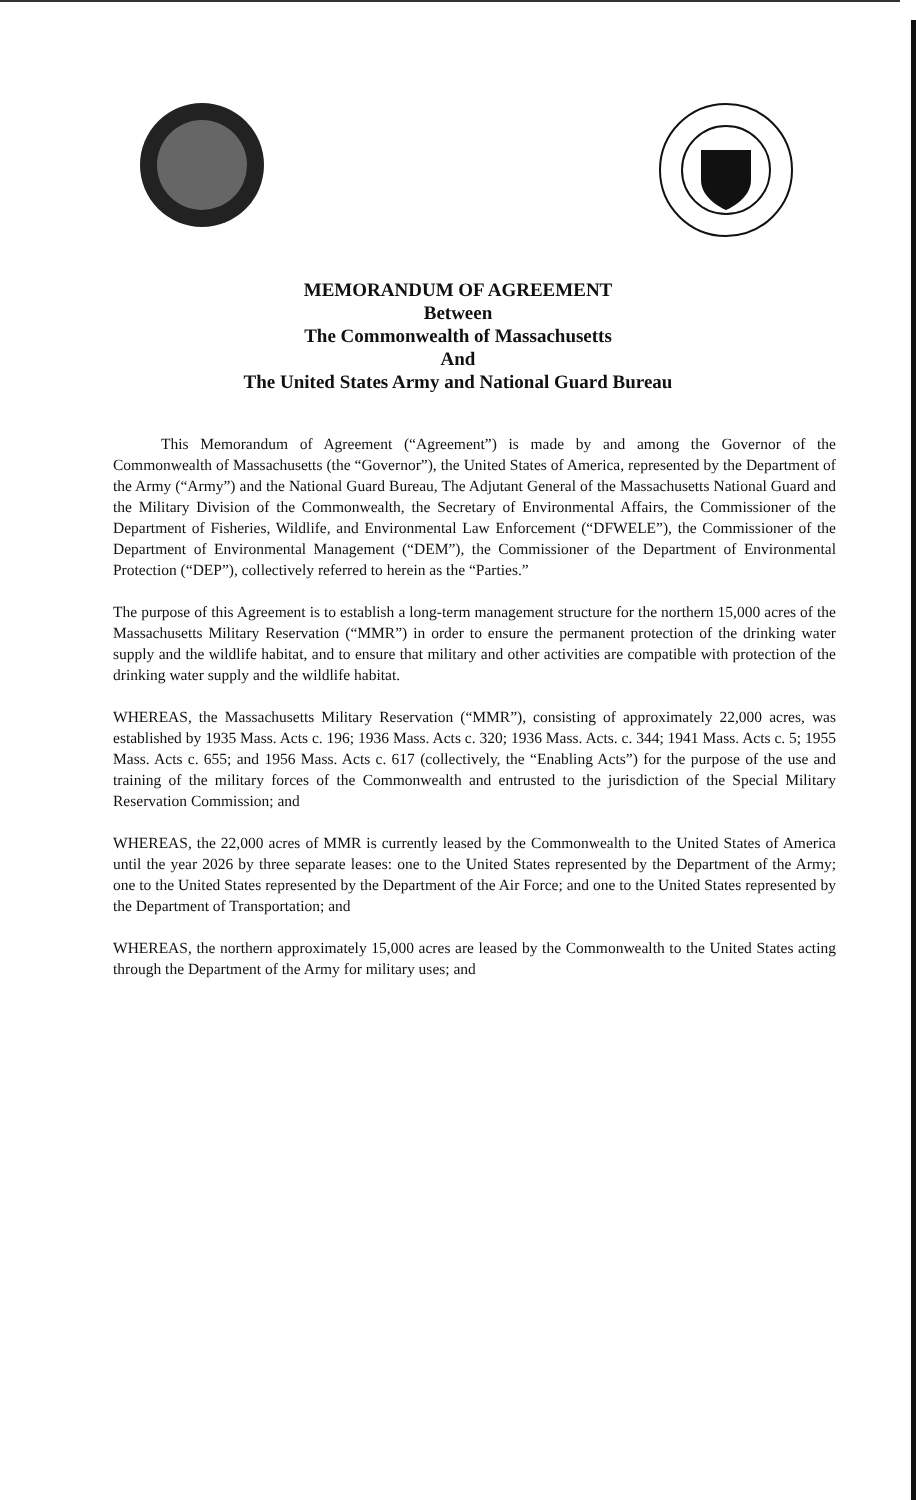MEMORANDUM OF AGREEMENT
Between
The Commonwealth of Massachusetts
And
The United States Army and National Guard Bureau
This Memorandum of Agreement (“Agreement”) is made by and among the Governor of the Commonwealth of Massachusetts (the “Governor”), the United States of America, represented by the Department of the Army (“Army”) and the National Guard Bureau, The Adjutant General of the Massachusetts National Guard and the Military Division of the Commonwealth, the Secretary of Environmental Affairs, the Commissioner of the Department of Fisheries, Wildlife, and Environmental Law Enforcement (“DFWELE”), the Commissioner of the Department of Environmental Management (“DEM”), the Commissioner of the Department of Environmental Protection (“DEP”), collectively referred to herein as the “Parties.”
The purpose of this Agreement is to establish a long-term management structure for the northern 15,000 acres of the Massachusetts Military Reservation (“MMR”) in order to ensure the permanent protection of the drinking water supply and the wildlife habitat, and to ensure that military and other activities are compatible with protection of the drinking water supply and the wildlife habitat.
WHEREAS, the Massachusetts Military Reservation (“MMR”), consisting of approximately 22,000 acres, was established by 1935 Mass. Acts c. 196; 1936 Mass. Acts c. 320; 1936 Mass. Acts. c. 344; 1941 Mass. Acts c. 5; 1955 Mass. Acts c. 655; and 1956 Mass. Acts c. 617 (collectively, the “Enabling Acts”) for the purpose of the use and training of the military forces of the Commonwealth and entrusted to the jurisdiction of the Special Military Reservation Commission; and
WHEREAS, the 22,000 acres of MMR is currently leased by the Commonwealth to the United States of America until the year 2026 by three separate leases: one to the United States represented by the Department of the Army; one to the United States represented by the Department of the Air Force; and one to the United States represented by the Department of Transportation; and
WHEREAS, the northern approximately 15,000 acres are leased by the Commonwealth to the United States acting through the Department of the Army for military uses; and